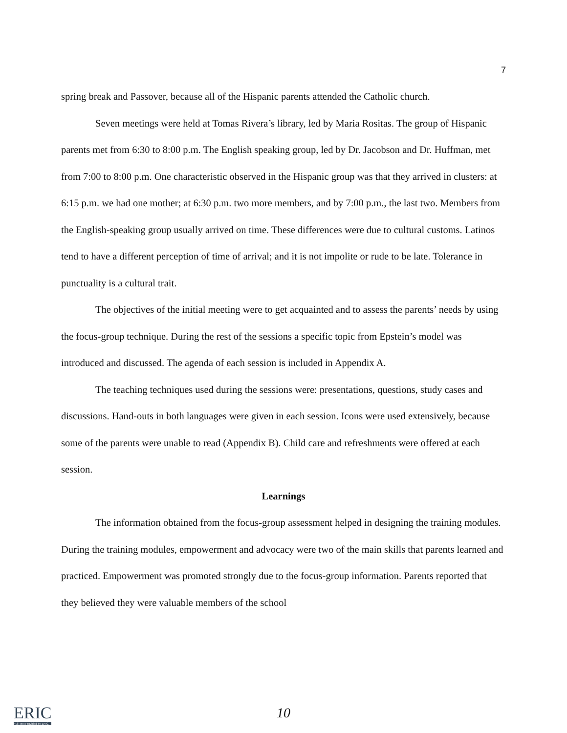7
spring break and Passover, because all of the Hispanic parents attended the Catholic church.
Seven meetings were held at Tomas Rivera’s library, led by Maria Rositas. The group of Hispanic parents met from 6:30 to 8:00 p.m. The English speaking group, led by Dr. Jacobson and Dr. Huffman, met from 7:00 to 8:00 p.m. One characteristic observed in the Hispanic group was that they arrived in clusters: at 6:15 p.m. we had one mother; at 6:30 p.m. two more members, and by 7:00 p.m., the last two. Members from the English-speaking group usually arrived on time. These differences were due to cultural customs. Latinos tend to have a different perception of time of arrival; and it is not impolite or rude to be late. Tolerance in punctuality is a cultural trait.
The objectives of the initial meeting were to get acquainted and to assess the parents’ needs by using the focus-group technique. During the rest of the sessions a specific topic from Epstein’s model was introduced and discussed. The agenda of each session is included in Appendix A.
The teaching techniques used during the sessions were: presentations, questions, study cases and discussions. Hand-outs in both languages were given in each session. Icons were used extensively, because some of the parents were unable to read (Appendix B). Child care and refreshments were offered at each session.
Learnings
The information obtained from the focus-group assessment helped in designing the training modules. During the training modules, empowerment and advocacy were two of the main skills that parents learned and practiced. Empowerment was promoted strongly due to the focus-group information. Parents reported that they believed they were valuable members of the school
ERIC
Full Text Provided by ERIC
10